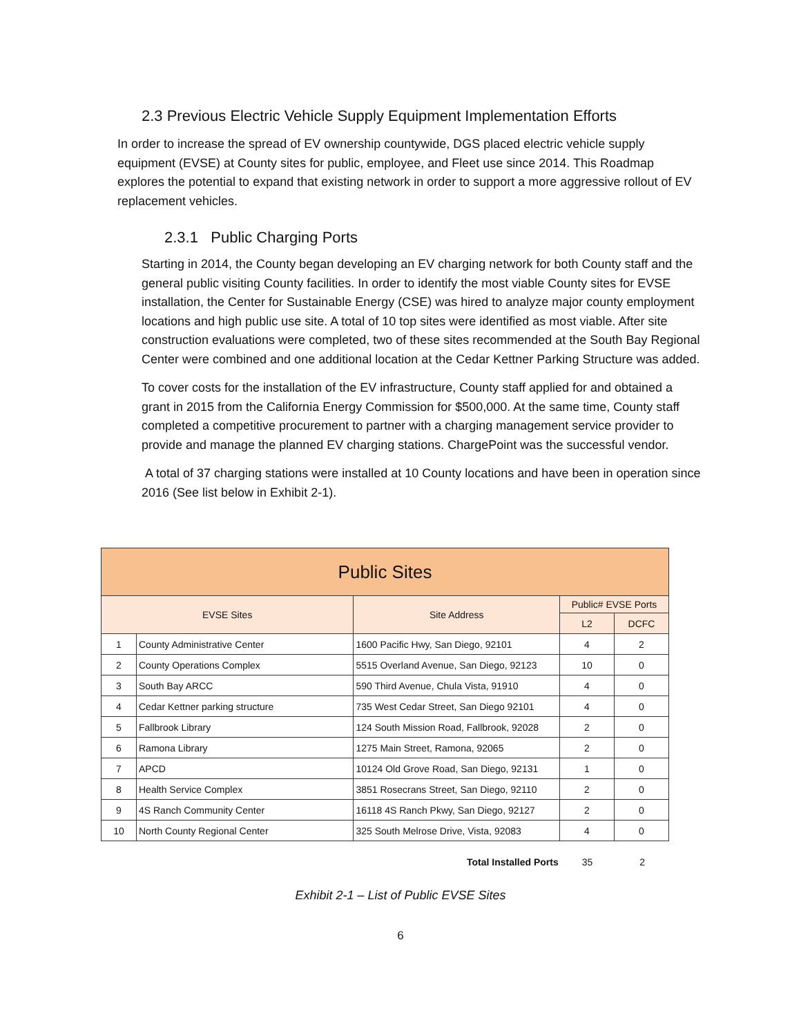2.3 Previous Electric Vehicle Supply Equipment Implementation Efforts
In order to increase the spread of EV ownership countywide, DGS placed electric vehicle supply equipment (EVSE) at County sites for public, employee, and Fleet use since 2014. This Roadmap explores the potential to expand that existing network in order to support a more aggressive rollout of EV replacement vehicles.
2.3.1 Public Charging Ports
Starting in 2014, the County began developing an EV charging network for both County staff and the general public visiting County facilities. In order to identify the most viable County sites for EVSE installation, the Center for Sustainable Energy (CSE) was hired to analyze major county employment locations and high public use site. A total of 10 top sites were identified as most viable. After site construction evaluations were completed, two of these sites recommended at the South Bay Regional Center were combined and one additional location at the Cedar Kettner Parking Structure was added.
To cover costs for the installation of the EV infrastructure, County staff applied for and obtained a grant in 2015 from the California Energy Commission for $500,000. At the same time, County staff completed a competitive procurement to partner with a charging management service provider to provide and manage the planned EV charging stations. ChargePoint was the successful vendor.
A total of 37 charging stations were installed at 10 County locations and have been in operation since 2016 (See list below in Exhibit 2-1).
| Public Sites | | | | |
| EVSE Sites | | Site Address | Public# EVSE Ports | |
| | | | L2 | DCFC |
| 1 | County Administrative Center | 1600 Pacific Hwy, San Diego, 92101 | 4 | 2 |
| 2 | County Operations Complex | 5515 Overland Avenue, San Diego, 92123 | 10 | 0 |
| 3 | South Bay ARCC | 590 Third Avenue, Chula Vista, 91910 | 4 | 0 |
| 4 | Cedar Kettner parking structure | 735 West Cedar Street, San Diego 92101 | 4 | 0 |
| 5 | Fallbrook Library | 124 South Mission Road, Fallbrook, 92028 | 2 | 0 |
| 6 | Ramona Library | 1275 Main Street, Ramona, 92065 | 2 | 0 |
| 7 | APCD | 10124 Old Grove Road, San Diego, 92131 | 1 | 0 |
| 8 | Health Service Complex | 3851 Rosecrans Street, San Diego, 92110 | 2 | 0 |
| 9 | 4S Ranch Community Center | 16118 4S Ranch Pkwy, San Diego, 92127 | 2 | 0 |
| 10 | North County Regional Center | 325 South Melrose Drive, Vista, 92083 | 4 | 0 |
Total Installed Ports 35 2
Exhibit 2-1 – List of Public EVSE Sites
6